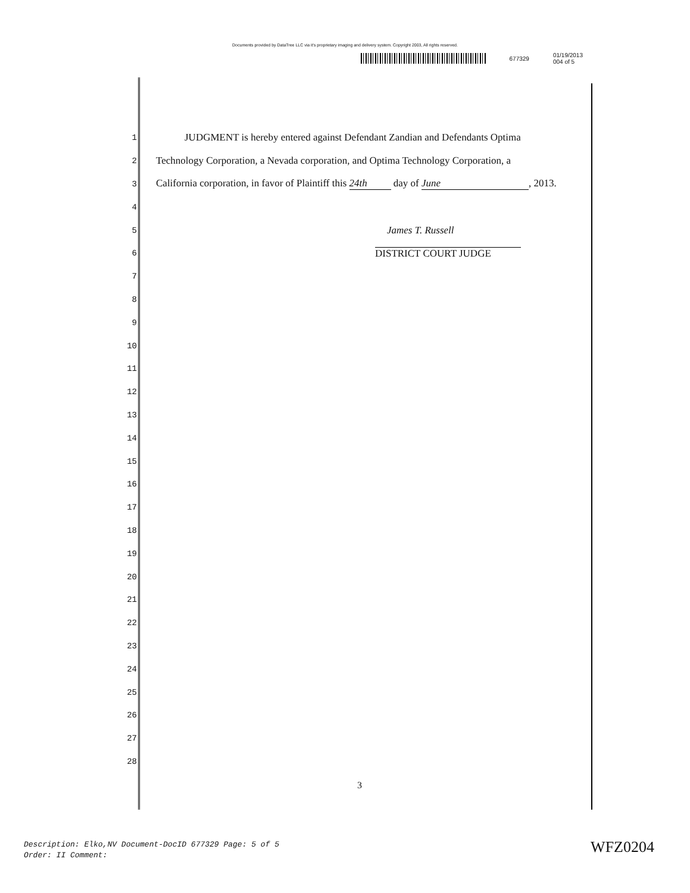Documents provided by DataTree LLC via it's proprietary imaging and delivery system. Copyright 2003, All rights reserved.
677329 01/19/2013
004 of 5
1 JUDGMENT is hereby entered against Defendant Zandian and Defendants Optima
2 Technology Corporation, a Nevada corporation, and Optima Technology Corporation, a
3 California corporation, in favor of Plaintiff this 24th day of June, 2013.
4
5 James T. Russell
6 DISTRICT COURT JUDGE
7
8
9
10
11
12
13
14
15
16
17
18
19
20
21
22
23
24
25
26
27
28
3
Description: Elko,NV Document-DocID 677329 Page: 5 of 5
Order: II Comment:
WFZ0204